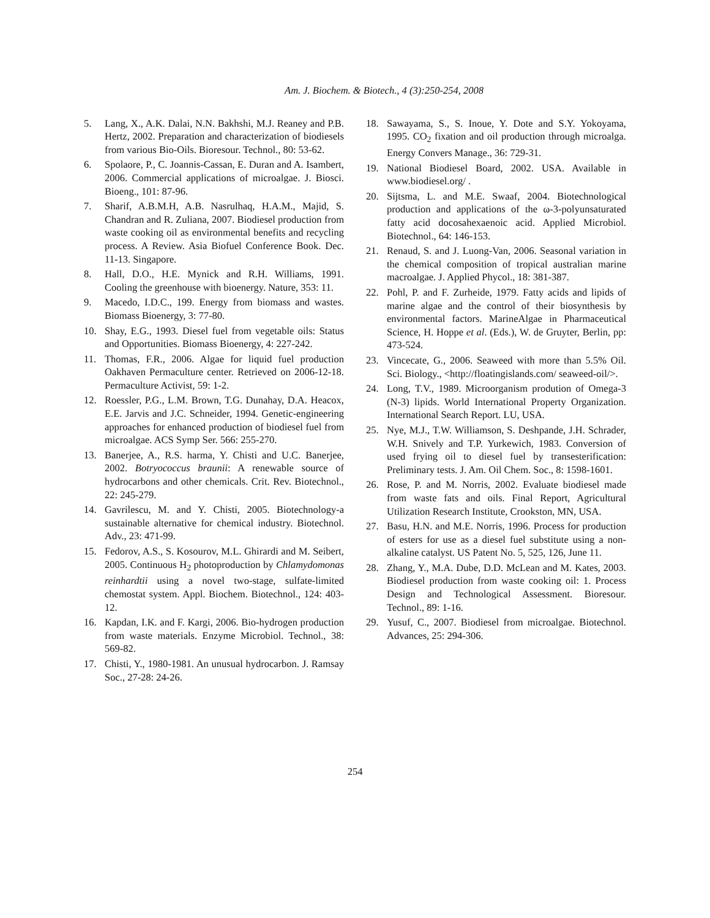Am. J. Biochem. & Biotech., 4 (3):250-254, 2008
5. Lang, X., A.K. Dalai, N.N. Bakhshi, M.J. Reaney and P.B. Hertz, 2002. Preparation and characterization of biodiesels from various Bio-Oils. Bioresour. Technol., 80: 53-62.
6. Spolaore, P., C. Joannis-Cassan, E. Duran and A. Isambert, 2006. Commercial applications of microalgae. J. Biosci. Bioeng., 101: 87-96.
7. Sharif, A.B.M.H, A.B. Nasrulhaq, H.A.M., Majid, S. Chandran and R. Zuliana, 2007. Biodiesel production from waste cooking oil as environmental benefits and recycling process. A Review. Asia Biofuel Conference Book. Dec. 11-13. Singapore.
8. Hall, D.O., H.E. Mynick and R.H. Williams, 1991. Cooling the greenhouse with bioenergy. Nature, 353: 11.
9. Macedo, I.D.C., 199. Energy from biomass and wastes. Biomass Bioenergy, 3: 77-80.
10. Shay, E.G., 1993. Diesel fuel from vegetable oils: Status and Opportunities. Biomass Bioenergy, 4: 227-242.
11. Thomas, F.R., 2006. Algae for liquid fuel production Oakhaven Permaculture center. Retrieved on 2006-12-18. Permaculture Activist, 59: 1-2.
12. Roessler, P.G., L.M. Brown, T.G. Dunahay, D.A. Heacox, E.E. Jarvis and J.C. Schneider, 1994. Genetic-engineering approaches for enhanced production of biodiesel fuel from microalgae. ACS Symp Ser. 566: 255-270.
13. Banerjee, A., R.S. harma, Y. Chisti and U.C. Banerjee, 2002. Botryococcus braunii: A renewable source of hydrocarbons and other chemicals. Crit. Rev. Biotechnol., 22: 245-279.
14. Gavrilescu, M. and Y. Chisti, 2005. Biotechnology-a sustainable alternative for chemical industry. Biotechnol. Adv., 23: 471-99.
15. Fedorov, A.S., S. Kosourov, M.L. Ghirardi and M. Seibert, 2005. Continuous H<sub>2</sub> photoproduction by Chlamydomonas reinhardtii using a novel two-stage, sulfate-limited chemostat system. Appl. Biochem. Biotechnol., 124: 403-12.
16. Kapdan, I.K. and F. Kargi, 2006. Bio-hydrogen production from waste materials. Enzyme Microbiol. Technol., 38: 569-82.
17. Chisti, Y., 1980-1981. An unusual hydrocarbon. J. Ramsay Soc., 27-28: 24-26.
18. Sawayama, S., S. Inoue, Y. Dote and S.Y. Yokoyama, 1995. CO<sub>2</sub> fixation and oil production through microalga. Energy Convers Manage., 36: 729-31.
19. National Biodiesel Board, 2002. USA. Available in www.biodiesel.org/ .
20. Sijtsma, L. and M.E. Swaaf, 2004. Biotechnological production and applications of the ω-3-polyunsaturated fatty acid docosahexaenoic acid. Applied Microbiol. Biotechnol., 64: 146-153.
21. Renaud, S. and J. Luong-Van, 2006. Seasonal variation in the chemical composition of tropical australian marine macroalgae. J. Applied Phycol., 18: 381-387.
22. Pohl, P. and F. Zurheide, 1979. Fatty acids and lipids of marine algae and the control of their biosynthesis by environmental factors. MarineAlgae in Pharmaceutical Science, H. Hoppe et al. (Eds.), W. de Gruyter, Berlin, pp: 473-524.
23. Vincecate, G., 2006. Seaweed with more than 5.5% Oil. Sci. Biology., <http://floatingislands.com/ seaweed-oil/>.
24. Long, T.V., 1989. Microorganism prodution of Omega-3 (N-3) lipids. World International Property Organization. International Search Report. LU, USA.
25. Nye, M.J., T.W. Williamson, S. Deshpande, J.H. Schrader, W.H. Snively and T.P. Yurkewich, 1983. Conversion of used frying oil to diesel fuel by transesterification: Preliminary tests. J. Am. Oil Chem. Soc., 8: 1598-1601.
26. Rose, P. and M. Norris, 2002. Evaluate biodiesel made from waste fats and oils. Final Report, Agricultural Utilization Research Institute, Crookston, MN, USA.
27. Basu, H.N. and M.E. Norris, 1996. Process for production of esters for use as a diesel fuel substitute using a non-alkaline catalyst. US Patent No. 5, 525, 126, June 11.
28. Zhang, Y., M.A. Dube, D.D. McLean and M. Kates, 2003. Biodiesel production from waste cooking oil: 1. Process Design and Technological Assessment. Bioresour. Technol., 89: 1-16.
29. Yusuf, C., 2007. Biodiesel from microalgae. Biotechnol. Advances, 25: 294-306.
254